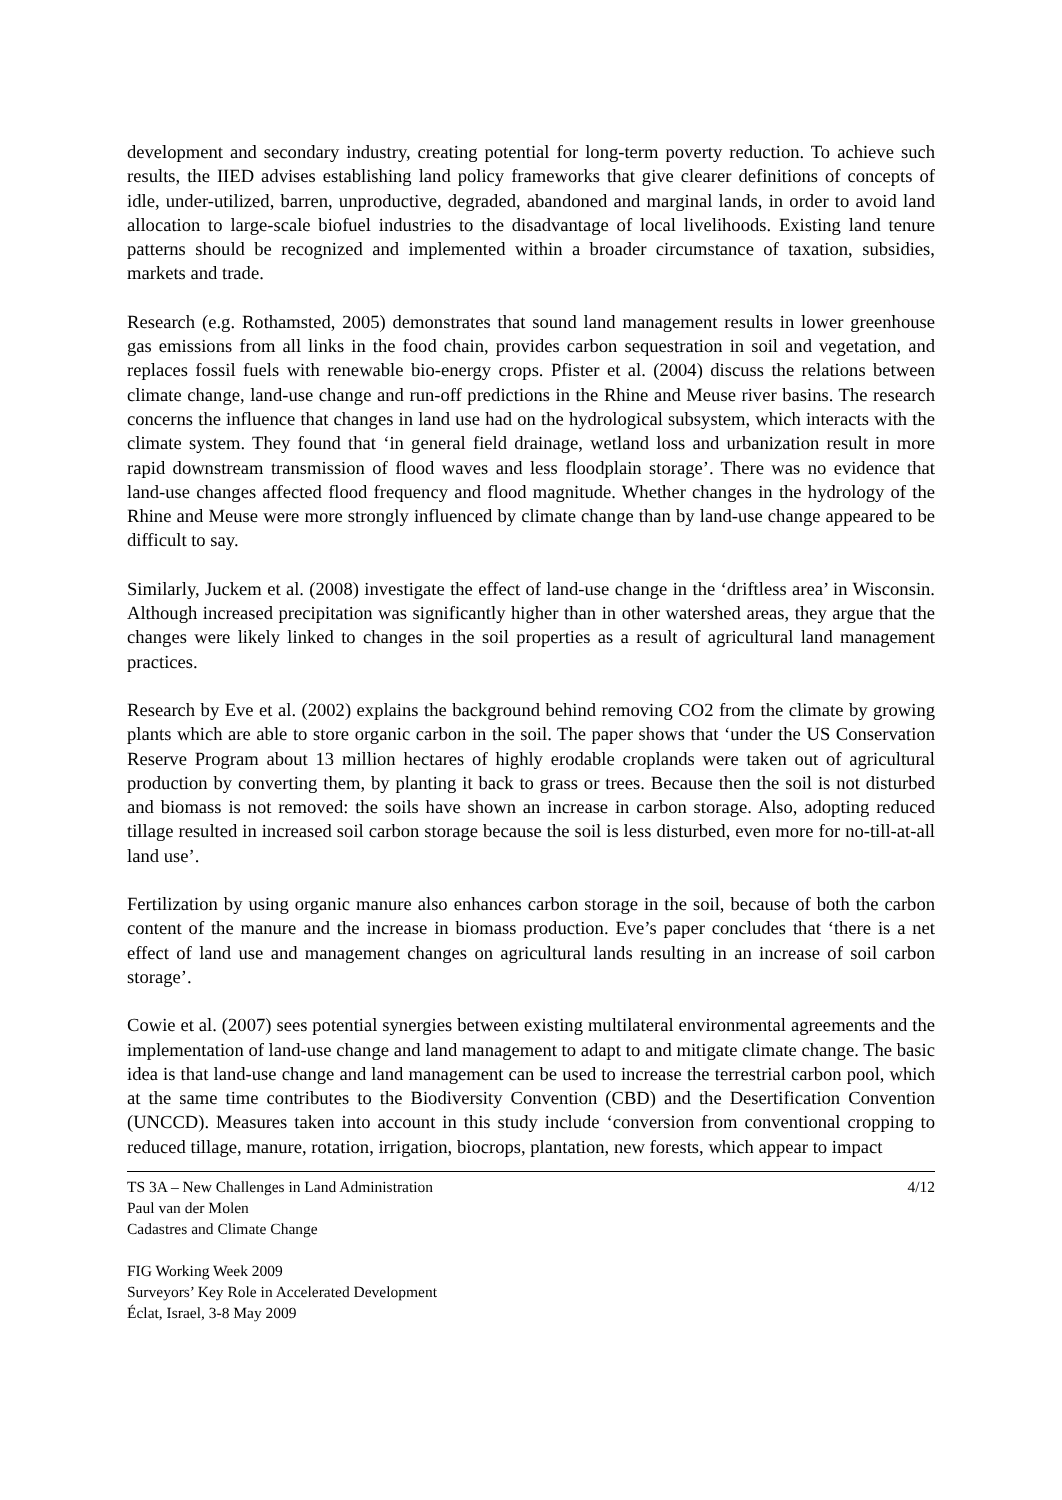development and secondary industry, creating potential for long-term poverty reduction. To achieve such results, the IIED advises establishing land policy frameworks that give clearer definitions of concepts of idle, under-utilized, barren, unproductive, degraded, abandoned and marginal lands, in order to avoid land allocation to large-scale biofuel industries to the disadvantage of local livelihoods. Existing land tenure patterns should be recognized and implemented within a broader circumstance of taxation, subsidies, markets and trade.
Research (e.g. Rothamsted, 2005) demonstrates that sound land management results in lower greenhouse gas emissions from all links in the food chain, provides carbon sequestration in soil and vegetation, and replaces fossil fuels with renewable bio-energy crops. Pfister et al. (2004) discuss the relations between climate change, land-use change and run-off predictions in the Rhine and Meuse river basins. The research concerns the influence that changes in land use had on the hydrological subsystem, which interacts with the climate system. They found that ‘in general field drainage, wetland loss and urbanization result in more rapid downstream transmission of flood waves and less floodplain storage’. There was no evidence that land-use changes affected flood frequency and flood magnitude. Whether changes in the hydrology of the Rhine and Meuse were more strongly influenced by climate change than by land-use change appeared to be difficult to say.
Similarly, Juckem et al. (2008) investigate the effect of land-use change in the ‘driftless area’ in Wisconsin. Although increased precipitation was significantly higher than in other watershed areas, they argue that the changes were likely linked to changes in the soil properties as a result of agricultural land management practices.
Research by Eve et al. (2002) explains the background behind removing CO2 from the climate by growing plants which are able to store organic carbon in the soil. The paper shows that ‘under the US Conservation Reserve Program about 13 million hectares of highly erodable croplands were taken out of agricultural production by converting them, by planting it back to grass or trees. Because then the soil is not disturbed and biomass is not removed: the soils have shown an increase in carbon storage. Also, adopting reduced tillage resulted in increased soil carbon storage because the soil is less disturbed, even more for no-till-at-all land use’.
Fertilization by using organic manure also enhances carbon storage in the soil, because of both the carbon content of the manure and the increase in biomass production. Eve’s paper concludes that ‘there is a net effect of land use and management changes on agricultural lands resulting in an increase of soil carbon storage’.
Cowie et al. (2007) sees potential synergies between existing multilateral environmental agreements and the implementation of land-use change and land management to adapt to and mitigate climate change. The basic idea is that land-use change and land management can be used to increase the terrestrial carbon pool, which at the same time contributes to the Biodiversity Convention (CBD) and the Desertification Convention (UNCCD). Measures taken into account in this study include ‘conversion from conventional cropping to reduced tillage, manure, rotation, irrigation, biocrops, plantation, new forests, which appear to impact
TS 3A – New Challenges in Land Administration
Paul van der Molen
Cadastres and Climate Change
4/12
FIG Working Week 2009
Surveyors’ Key Role in Accelerated Development
Éclat, Israel, 3-8 May 2009